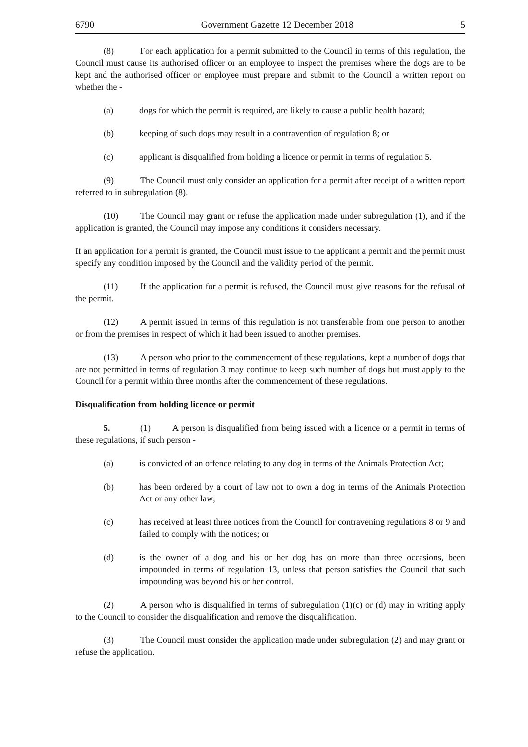6790 Government Gazette 12 December 2018 5
(8) For each application for a permit submitted to the Council in terms of this regulation, the Council must cause its authorised officer or an employee to inspect the premises where the dogs are to be kept and the authorised officer or employee must prepare and submit to the Council a written report on whether the -
(a) dogs for which the permit is required, are likely to cause a public health hazard;
(b) keeping of such dogs may result in a contravention of regulation 8; or
(c) applicant is disqualified from holding a licence or permit in terms of regulation 5.
(9) The Council must only consider an application for a permit after receipt of a written report referred to in subregulation (8).
(10) The Council may grant or refuse the application made under subregulation (1), and if the application is granted, the Council may impose any conditions it considers necessary.
If an application for a permit is granted, the Council must issue to the applicant a permit and the permit must specify any condition imposed by the Council and the validity period of the permit.
(11) If the application for a permit is refused, the Council must give reasons for the refusal of the permit.
(12) A permit issued in terms of this regulation is not transferable from one person to another or from the premises in respect of which it had been issued to another premises.
(13) A person who prior to the commencement of these regulations, kept a number of dogs that are not permitted in terms of regulation 3 may continue to keep such number of dogs but must apply to the Council for a permit within three months after the commencement of these regulations.
Disqualification from holding licence or permit
5. (1) A person is disqualified from being issued with a licence or a permit in terms of these regulations, if such person -
(a) is convicted of an offence relating to any dog in terms of the Animals Protection Act;
(b) has been ordered by a court of law not to own a dog in terms of the Animals Protection Act or any other law;
(c) has received at least three notices from the Council for contravening regulations 8 or 9 and failed to comply with the notices; or
(d) is the owner of a dog and his or her dog has on more than three occasions, been impounded in terms of regulation 13, unless that person satisfies the Council that such impounding was beyond his or her control.
(2) A person who is disqualified in terms of subregulation (1)(c) or (d) may in writing apply to the Council to consider the disqualification and remove the disqualification.
(3) The Council must consider the application made under subregulation (2) and may grant or refuse the application.